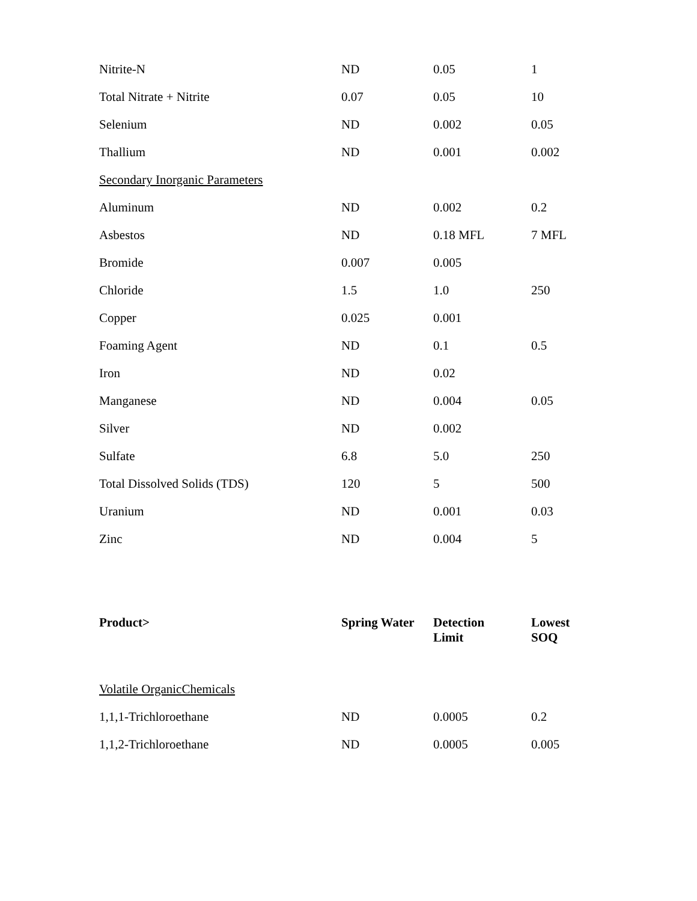| Nitrite-N | ND | 0.05 | 1 |
| Total Nitrate + Nitrite | 0.07 | 0.05 | 10 |
| Selenium | ND | 0.002 | 0.05 |
| Thallium | ND | 0.001 | 0.002 |
| Secondary Inorganic Parameters | | | |
| Aluminum | ND | 0.002 | 0.2 |
| Asbestos | ND | 0.18 MFL | 7 MFL |
| Bromide | 0.007 | 0.005 | |
| Chloride | 1.5 | 1.0 | 250 |
| Copper | 0.025 | 0.001 | |
| Foaming Agent | ND | 0.1 | 0.5 |
| Iron | ND | 0.02 | |
| Manganese | ND | 0.004 | 0.05 |
| Silver | ND | 0.002 | |
| Sulfate | 6.8 | 5.0 | 250 |
| Total Dissolved Solids (TDS) | 120 | 5 | 500 |
| Uranium | ND | 0.001 | 0.03 |
| Zinc | ND | 0.004 | 5 |
| Product> | Spring Water | Detection Limit | Lowest SOQ |
| --- | --- | --- | --- |
| Volatile OrganicChemicals | | | |
| 1,1,1-Trichloroethane | ND | 0.0005 | 0.2 |
| 1,1,2-Trichloroethane | ND | 0.0005 | 0.005 |